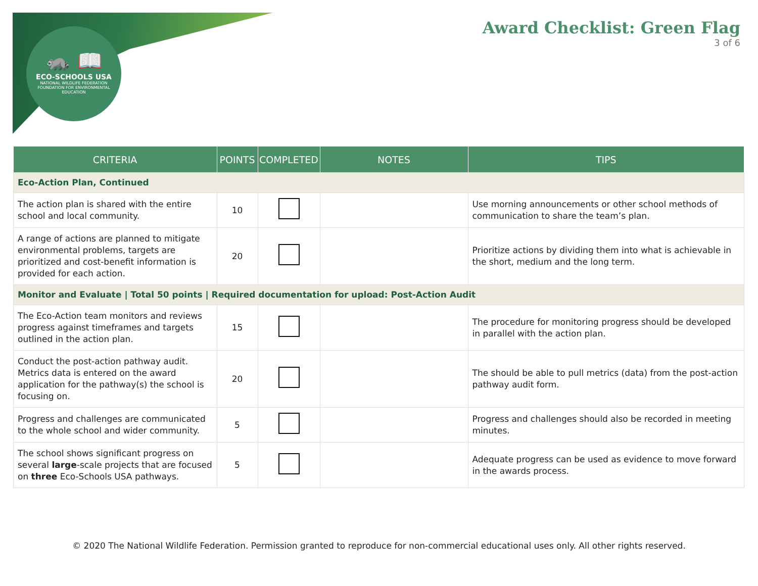🦝 📖
ECO-SCHOOLS USA
NATIONAL WILDLIFE FEDERATION
FOUNDATION FOR ENVIRONMENTAL EDUCATION
Award Checklist: Green Flag
3 of 6
| CRITERIA | POINTS | COMPLETED | NOTES | TIPS |
| --- | --- | --- | --- | --- |
| Eco-Action Plan, Continued | | | | |
| The action plan is shared with the entire school and local community. | 10 | | | Use morning announcements or other school methods of communication to share the team’s plan. |
| A range of actions are planned to mitigate environmental problems, targets are prioritized and cost-benefit information is provided for each action. | 20 | | | Prioritize actions by dividing them into what is achievable in the short, medium and the long term. |
| Monitor and Evaluate / Total 50 points / Required documentation for upload: Post-Action Audit | | | | |
| The Eco-Action team monitors and reviews progress against timeframes and targets outlined in the action plan. | 15 | | | The procedure for monitoring progress should be developed in parallel with the action plan. |
| Conduct the post-action pathway audit. Metrics data is entered on the award application for the pathway(s) the school is focusing on. | 20 | | | The should be able to pull metrics (data) from the post-action pathway audit form. |
| Progress and challenges are communicated to the whole school and wider community. | 5 | | | Progress and challenges should also be recorded in meeting minutes. |
| The school shows significant progress on several large -scale projects that are focused on three Eco-Schools USA pathways. | 5 | | | Adequate progress can be used as evidence to move forward in the awards process. |
© 2020 The National Wildlife Federation. Permission granted to reproduce for non-commercial educational uses only. All other rights reserved.